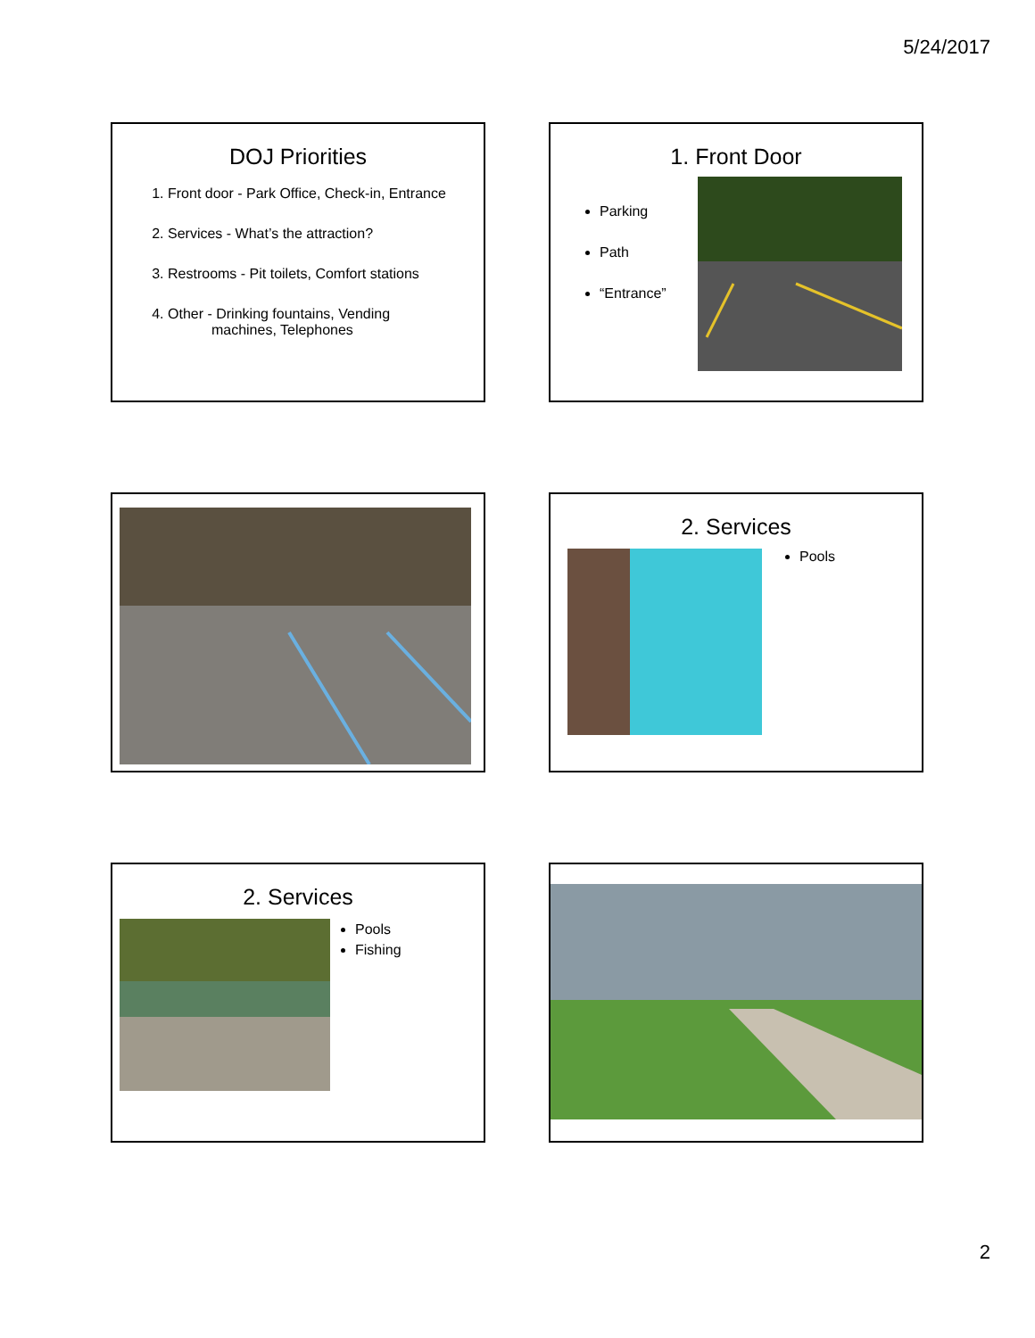5/24/2017
DOJ Priorities
1. Front door - Park Office, Check-in, Entrance
2. Services - What’s the attraction?
3. Restrooms - Pit toilets, Comfort stations
4. Other - Drinking fountains, Vending
machines, Telephones
1. Front Door
Parking
Path
“Entrance”
2. Services
Pools
2. Services
Pools
Fishing
2